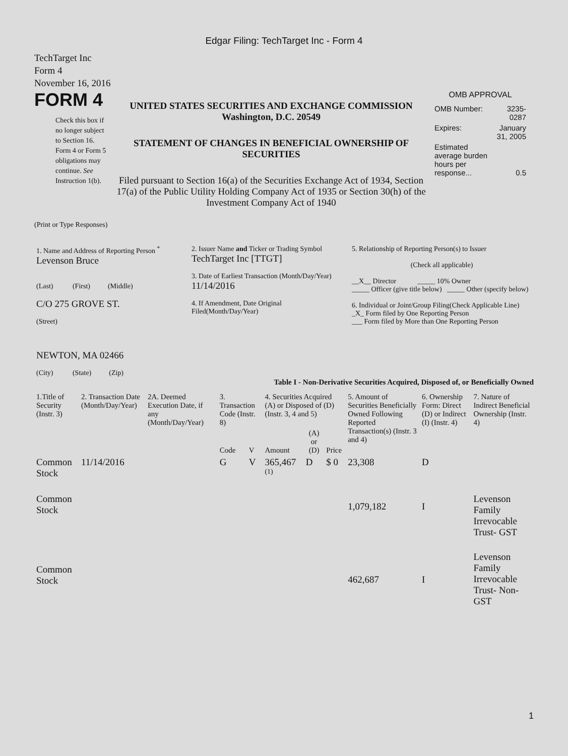Edgar Filing: TechTarget Inc - Form 4
TechTarget Inc
Form 4
November 16, 2016
FORM 4
Check this box if no longer subject to Section 16. Form 4 or Form 5 obligations may continue. See Instruction 1(b).
UNITED STATES SECURITIES AND EXCHANGE COMMISSION
Washington, D.C. 20549
STATEMENT OF CHANGES IN BENEFICIAL OWNERSHIP OF SECURITIES
Filed pursuant to Section 16(a) of the Securities Exchange Act of 1934, Section 17(a) of the Public Utility Holding Company Act of 1935 or Section 30(h) of the Investment Company Act of 1940
OMB APPROVAL
| OMB Number: | 3235-0287 |
| Expires: | January 31, 2005 |
| Estimated average burden hours per response... | 0.5 |
(Print or Type Responses)
| 1. Name and Address of Reporting Person <sup>*</sup> Levenson Bruce (Last) (First) (Middle) C/O 275 GROVE ST. (Street) NEWTON, MA 02466 (City) (State) (Zip) | 2. Issuer Name and Ticker or Trading Symbol TechTarget Inc [TTGT] 3. Date of Earliest Transaction (Month/Day/Year) 11/14/2016 4. If Amendment, Date Original Filed(Month/Day/Year) | 5. Relationship of Reporting Person(s) to Issuer (Check all applicable) __X__ Director _____ 10% Owner _____ Officer (give title below) _____ Other (specify below) 6. Individual or Joint/Group Filing(Check Applicable Line) _X_ Form filed by One Reporting Person ___ Form filed by More than One Reporting Person |
Table I - Non-Derivative Securities Acquired, Disposed of, or Beneficially Owned
| 1.Title of Security (Instr. 3) | 2. Transaction Date (Month/Day/Year) | 2A. Deemed Execution Date, if any (Month/Day/Year) | 3. Transaction Code (Instr. 8) | | 4. Securities Acquired (A) or Disposed of (D) (Instr. 3, 4 and 5) | | | 5. Amount of Securities Beneficially Owned Following Reported Transaction(s) (Instr. 3 and 4) | 6. Ownership Form: Direct (D) or Indirect (I) (Instr. 4) | 7. Nature of Indirect Beneficial Ownership (Instr. 4) |
| --- | --- | --- | --- | --- | --- | --- | --- | --- | --- | --- |
| | | | Code | V | Amount | (A) or (D) | Price | | | |
| Common Stock | 11/14/2016 | | G | V | 365,467 <sup>(1)</sup> | D | $ 0 | 23,308 | D | |
| Common Stock | | | | | | | | 1,079,182 | I | Levenson Family Irrevocable Trust- GST |
| Common Stock | | | | | | | | 462,687 | I | Levenson Family Irrevocable Trust- Non-GST |
1